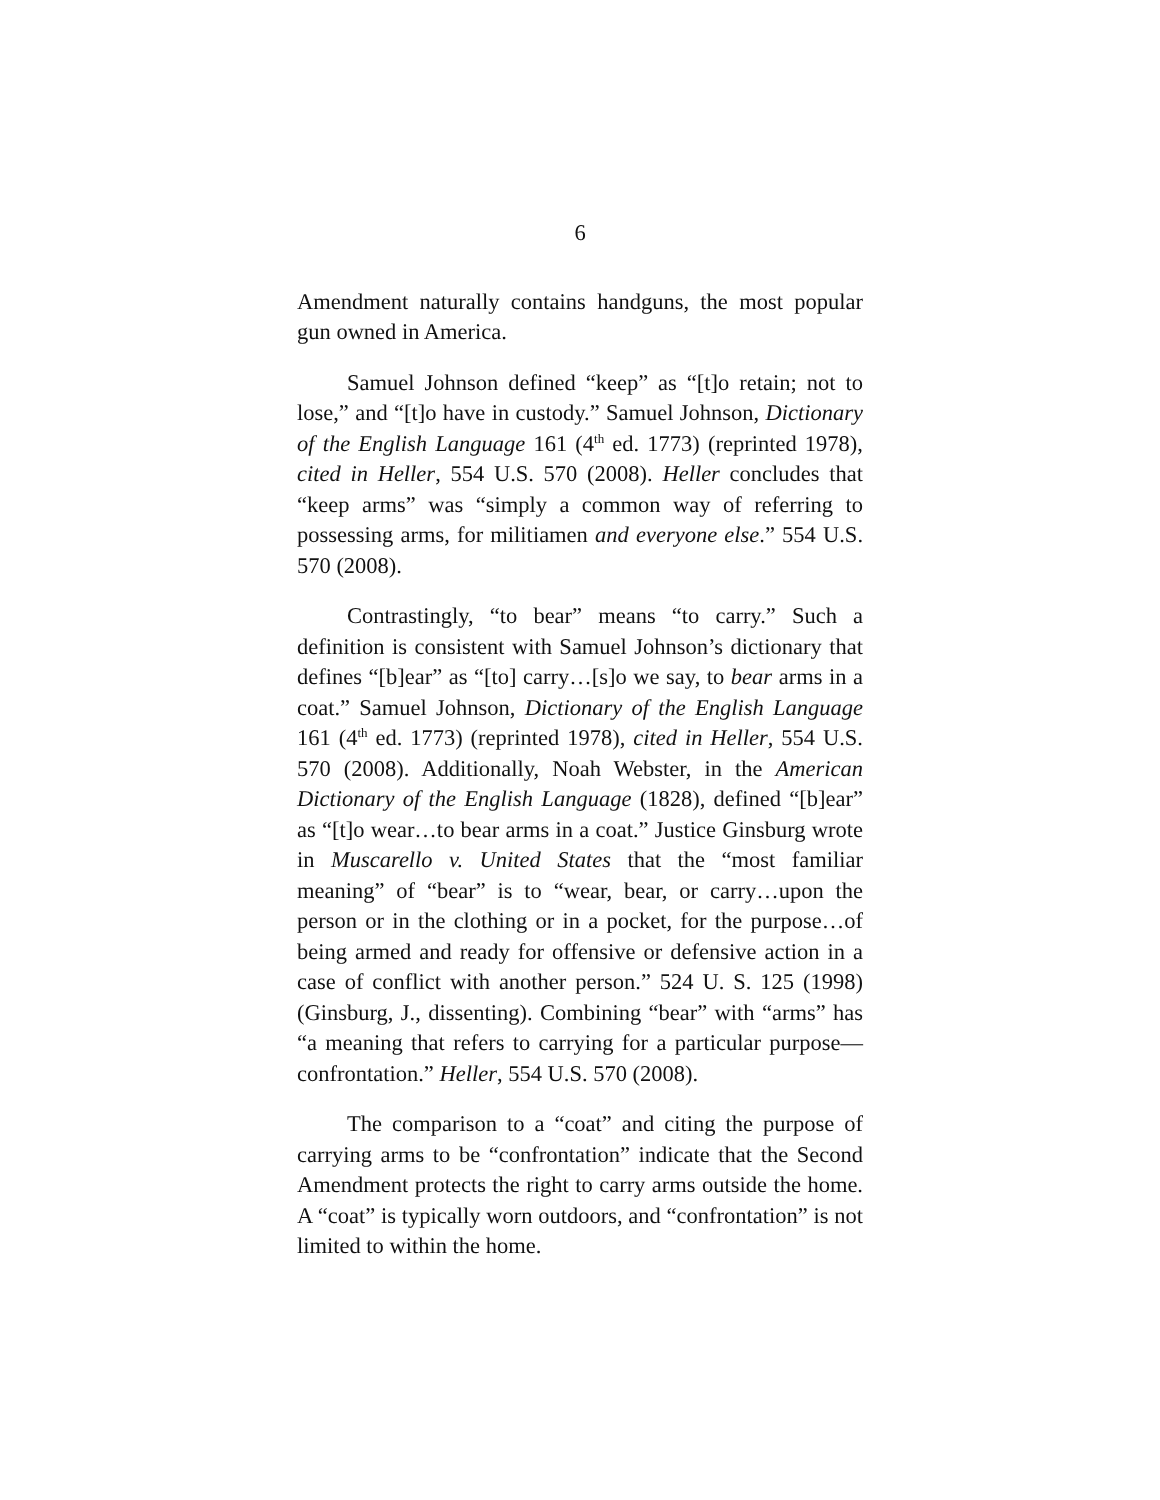6
Amendment naturally contains handguns, the most popular gun owned in America.
Samuel Johnson defined “keep” as “[t]o retain; not to lose,” and “[t]o have in custody.” Samuel Johnson, Dictionary of the English Language 161 (4<sup>th</sup> ed. 1773) (reprinted 1978), cited in Heller, 554 U.S. 570 (2008). Heller concludes that “keep arms” was “simply a common way of referring to possessing arms, for militiamen and everyone else.” 554 U.S. 570 (2008).
Contrastingly, “to bear” means “to carry.” Such a definition is consistent with Samuel Johnson’s dictionary that defines “[b]ear” as “[to] carry…[s]o we say, to bear arms in a coat.” Samuel Johnson, Dictionary of the English Language 161 (4<sup>th</sup> ed. 1773) (reprinted 1978), cited in Heller, 554 U.S. 570 (2008). Additionally, Noah Webster, in the American Dictionary of the English Language (1828), defined “[b]ear” as “[t]o wear…to bear arms in a coat.” Justice Ginsburg wrote in Muscarello v. United States that the “most familiar meaning” of “bear” is to “wear, bear, or carry…upon the person or in the clothing or in a pocket, for the purpose…of being armed and ready for offensive or defensive action in a case of conflict with another person.” 524 U. S. 125 (1998) (Ginsburg, J., dissenting). Combining “bear” with “arms” has “a meaning that refers to carrying for a particular purpose—confrontation.” Heller, 554 U.S. 570 (2008).
The comparison to a “coat” and citing the purpose of carrying arms to be “confrontation” indicate that the Second Amendment protects the right to carry arms outside the home. A “coat” is typically worn outdoors, and “confrontation” is not limited to within the home.